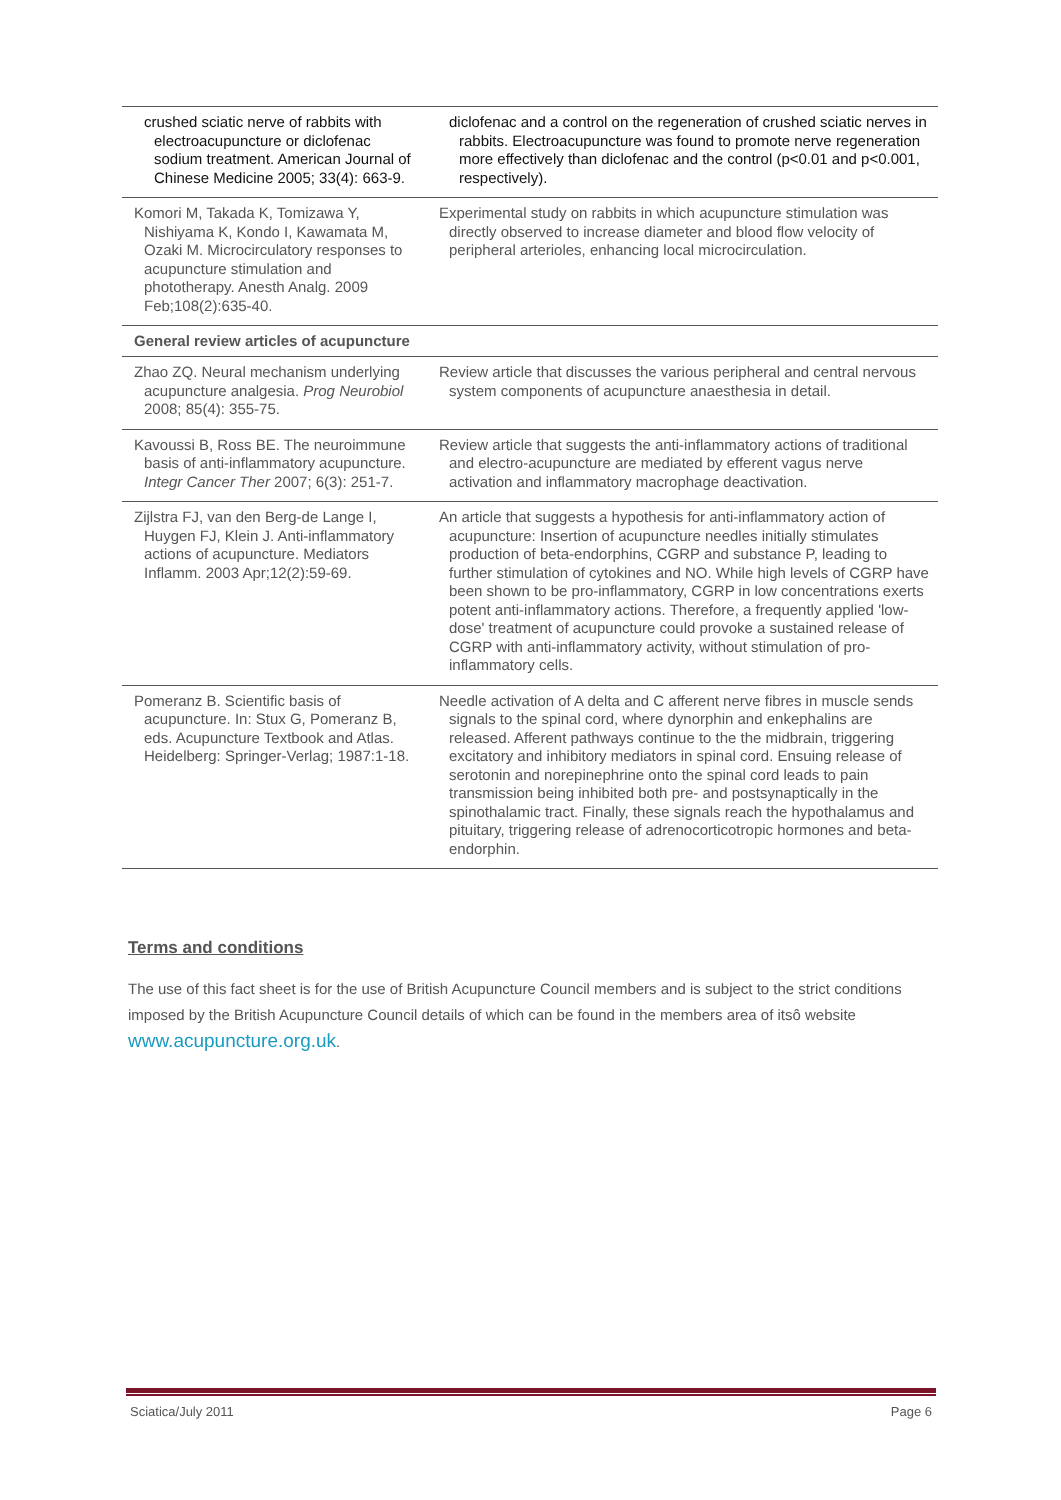| crushed sciatic nerve of rabbits with electroacupuncture or diclofenac sodium treatment. American Journal of Chinese Medicine 2005; 33(4): 663-9. | diclofenac and a control on the regeneration of crushed sciatic nerves in rabbits. Electroacupuncture was found to promote nerve regeneration more effectively than diclofenac and the control (p<0.01 and p<0.001, respectively). |
| Komori M, Takada K, Tomizawa Y, Nishiyama K, Kondo I, Kawamata M, Ozaki M. Microcirculatory responses to acupuncture stimulation and phototherapy. Anesth Analg. 2009 Feb;108(2):635-40. | Experimental study on rabbits in which acupuncture stimulation was directly observed to increase diameter and blood flow velocity of peripheral arterioles, enhancing local microcirculation. |
| General review articles of acupuncture | |
| Zhao ZQ. Neural mechanism underlying acupuncture analgesia. Prog Neurobiol 2008; 85(4): 355-75. | Review article that discusses the various peripheral and central nervous system components of acupuncture anaesthesia in detail. |
| Kavoussi B, Ross BE. The neuroimmune basis of anti-inflammatory acupuncture. Integr Cancer Ther 2007; 6(3): 251-7. | Review article that suggests the anti-inflammatory actions of traditional and electro-acupuncture are mediated by efferent vagus nerve activation and inflammatory macrophage deactivation. |
| Zijlstra FJ, van den Berg-de Lange I, Huygen FJ, Klein J. Anti-inflammatory actions of acupuncture. Mediators Inflamm. 2003 Apr;12(2):59-69. | An article that suggests a hypothesis for anti-inflammatory action of acupuncture: Insertion of acupuncture needles initially stimulates production of beta-endorphins, CGRP and substance P, leading to further stimulation of cytokines and NO. While high levels of CGRP have been shown to be pro-inflammatory, CGRP in low concentrations exerts potent anti-inflammatory actions. Therefore, a frequently applied 'low-dose' treatment of acupuncture could provoke a sustained release of CGRP with anti-inflammatory activity, without stimulation of pro-inflammatory cells. |
| Pomeranz B. Scientific basis of acupuncture. In: Stux G, Pomeranz B, eds. Acupuncture Textbook and Atlas. Heidelberg: Springer-Verlag; 1987:1-18. | Needle activation of A delta and C afferent nerve fibres in muscle sends signals to the spinal cord, where dynorphin and enkephalins are released. Afferent pathways continue to the the midbrain, triggering excitatory and inhibitory mediators in spinal cord. Ensuing release of serotonin and norepinephrine onto the spinal cord leads to pain transmission being inhibited both pre- and postsynaptically in the spinothalamic tract. Finally, these signals reach the hypothalamus and pituitary, triggering release of adrenocorticotropic hormones and beta-endorphin. |
Terms and conditions
The use of this fact sheet is for the use of British Acupuncture Council members and is subject to the strict conditions imposed by the British Acupuncture Council details of which can be found in the members area of itsô website www.acupuncture.org.uk.
Sciatica/July 2011 Page 6